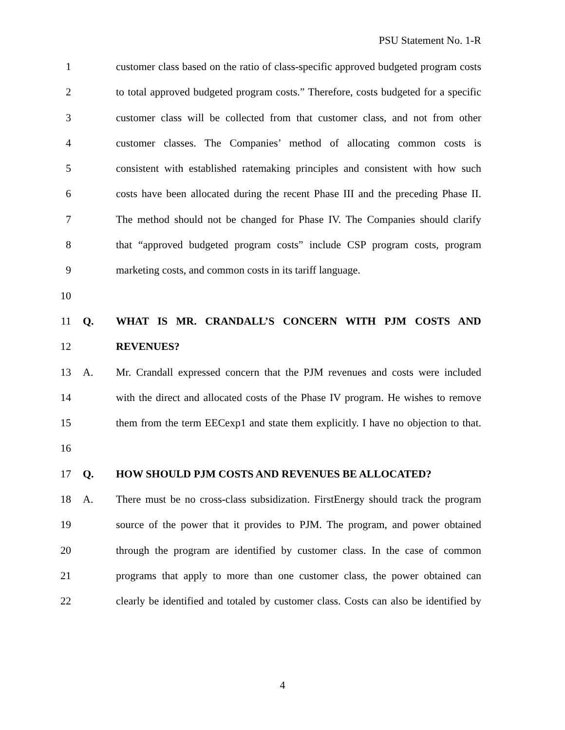PSU Statement No. 1-R
1 customer class based on the ratio of class-specific approved budgeted program costs
2 to total approved budgeted program costs.” Therefore, costs budgeted for a specific
3 customer class will be collected from that customer class, and not from other
4 customer classes. The Companies’ method of allocating common costs is
5 consistent with established ratemaking principles and consistent with how such
6 costs have been allocated during the recent Phase III and the preceding Phase II.
7 The method should not be changed for Phase IV. The Companies should clarify
8 that “approved budgeted program costs” include CSP program costs, program
9 marketing costs, and common costs in its tariff language.
10
11 Q. WHAT IS MR. CRANDALL’S CONCERN WITH PJM COSTS AND
12 REVENUES?
13 A. Mr. Crandall expressed concern that the PJM revenues and costs were included
14 with the direct and allocated costs of the Phase IV program. He wishes to remove
15 them from the term EECexp1 and state them explicitly. I have no objection to that.
16
17 Q. HOW SHOULD PJM COSTS AND REVENUES BE ALLOCATED?
18 A. There must be no cross-class subsidization. FirstEnergy should track the program
19 source of the power that it provides to PJM. The program, and power obtained
20 through the program are identified by customer class. In the case of common
21 programs that apply to more than one customer class, the power obtained can
22 clearly be identified and totaled by customer class. Costs can also be identified by
4